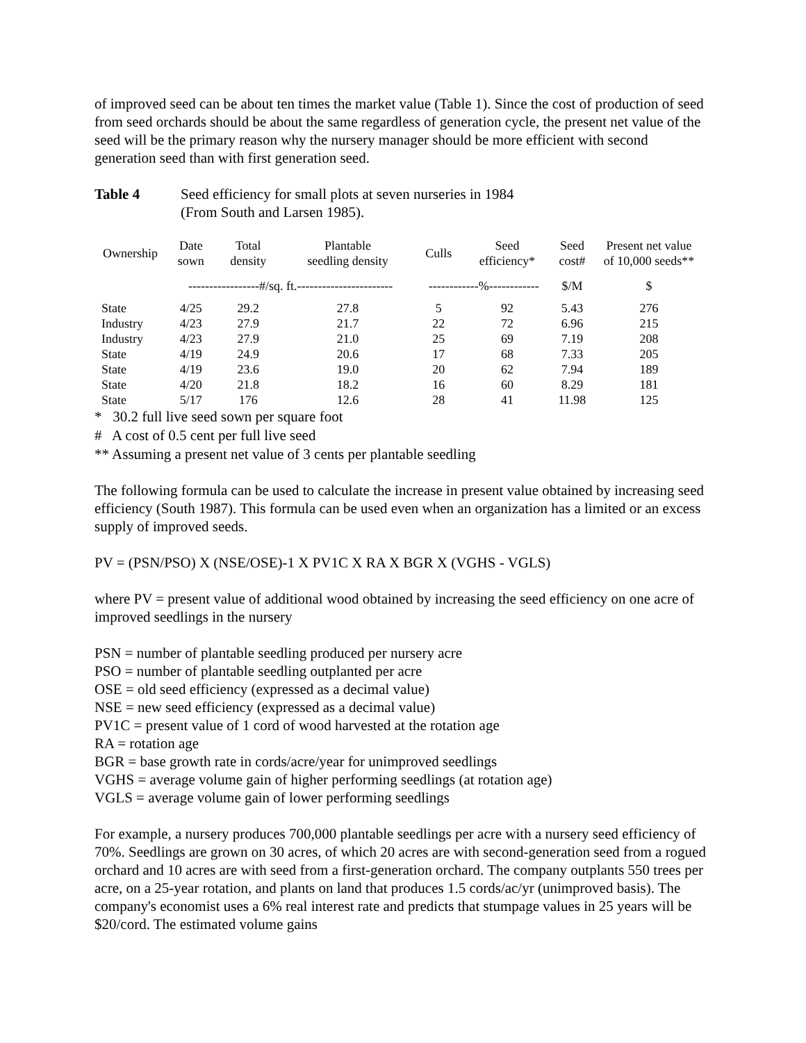of improved seed can be about ten times the market value (Table 1). Since the cost of production of seed from seed orchards should be about the same regardless of generation cycle, the present net value of the seed will be the primary reason why the nursery manager should be more efficient with second generation seed than with first generation seed.
Table 4 Seed efficiency for small plots at seven nurseries in 1984
(From South and Larsen 1985).
| Ownership | Date sown | Total density | Plantable seedling density | Culls | Seed efficiency* | Seed cost# | Present net value of 10,000 seeds** |
| --- | --- | --- | --- | --- | --- | --- | --- |
| | -----------------#/sq. ft.----------------------- | | | ------------%------------ | | $/M | $ |
| State | 4/25 | 29.2 | 27.8 | 5 | 92 | 5.43 | 276 |
| Industry | 4/23 | 27.9 | 21.7 | 22 | 72 | 6.96 | 215 |
| Industry | 4/23 | 27.9 | 21.0 | 25 | 69 | 7.19 | 208 |
| State | 4/19 | 24.9 | 20.6 | 17 | 68 | 7.33 | 205 |
| State | 4/19 | 23.6 | 19.0 | 20 | 62 | 7.94 | 189 |
| State | 4/20 | 21.8 | 18.2 | 16 | 60 | 8.29 | 181 |
| State | 5/17 | 176 | 12.6 | 28 | 41 | 11.98 | 125 |
* 30.2 full live seed sown per square foot
# A cost of 0.5 cent per full live seed
** Assuming a present net value of 3 cents per plantable seedling
The following formula can be used to calculate the increase in present value obtained by increasing seed efficiency (South 1987). This formula can be used even when an organization has a limited or an excess supply of improved seeds.
PV = (PSN/PSO) X (NSE/OSE)-1 X PV1C X RA X BGR X (VGHS - VGLS)
where PV = present value of additional wood obtained by increasing the seed efficiency on one acre of improved seedlings in the nursery
PSN = number of plantable seedling produced per nursery acre
PSO = number of plantable seedling outplanted per acre
OSE = old seed efficiency (expressed as a decimal value)
NSE = new seed efficiency (expressed as a decimal value)
PV1C = present value of 1 cord of wood harvested at the rotation age
RA = rotation age
BGR = base growth rate in cords/acre/year for unimproved seedlings
VGHS = average volume gain of higher performing seedlings (at rotation age)
VGLS = average volume gain of lower performing seedlings
For example, a nursery produces 700,000 plantable seedlings per acre with a nursery seed efficiency of 70%. Seedlings are grown on 30 acres, of which 20 acres are with second-generation seed from a rogued orchard and 10 acres are with seed from a first-generation orchard. The company outplants 550 trees per acre, on a 25-year rotation, and plants on land that produces 1.5 cords/ac/yr (unimproved basis). The company's economist uses a 6% real interest rate and predicts that stumpage values in 25 years will be $20/cord. The estimated volume gains